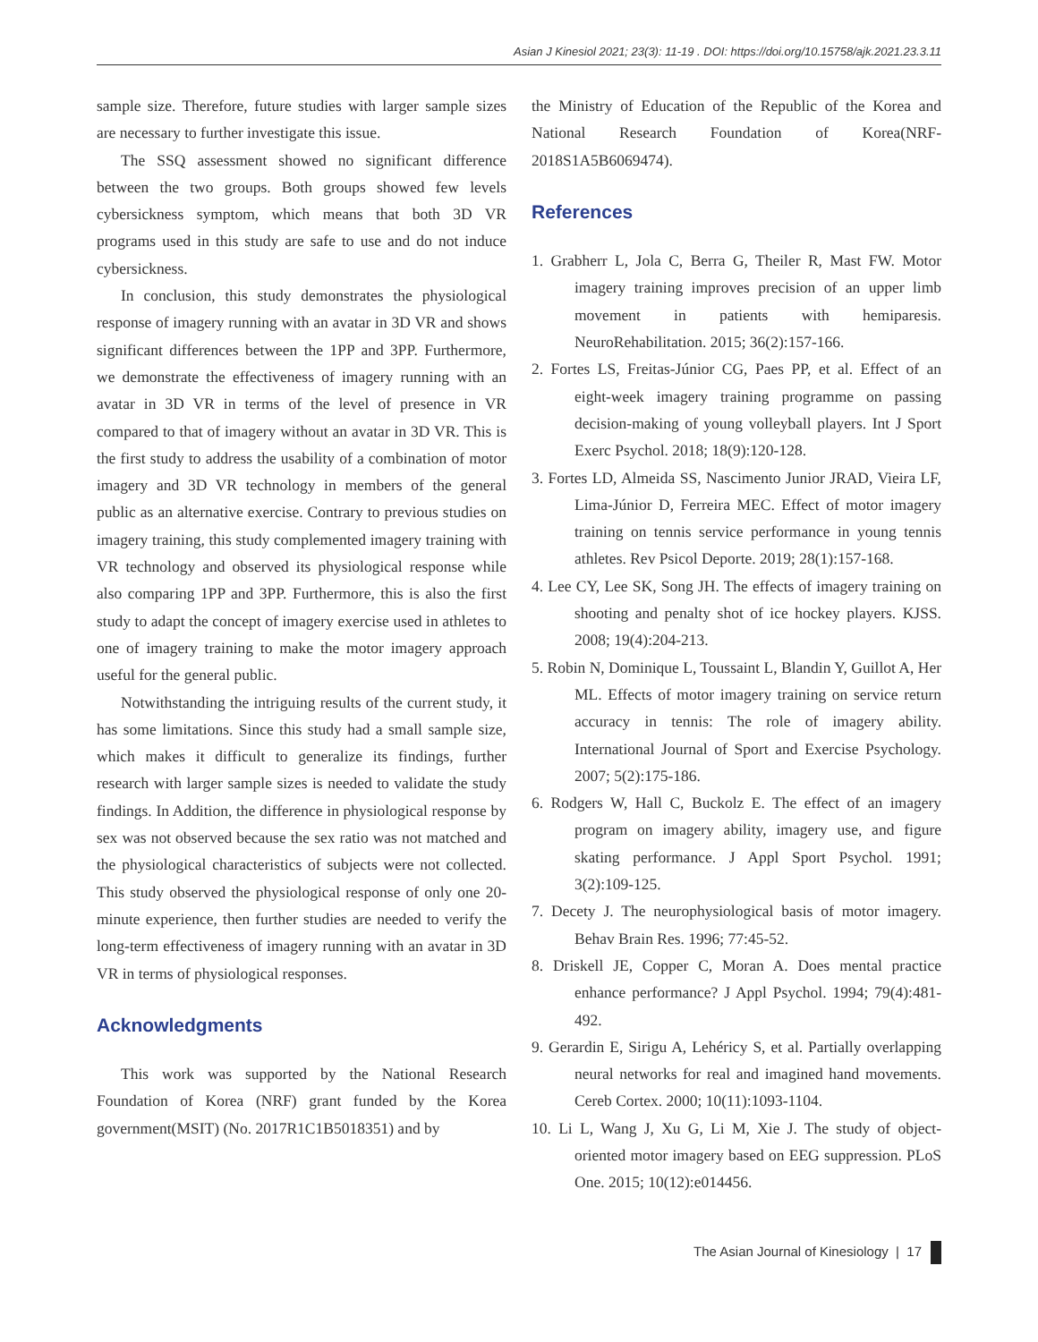Asian J Kinesiol 2021; 23(3): 11-19 . DOI: https://doi.org/10.15758/ajk.2021.23.3.11
sample size. Therefore, future studies with larger sample sizes are necessary to further investigate this issue.
The SSQ assessment showed no significant difference between the two groups. Both groups showed few levels cybersickness symptom, which means that both 3D VR programs used in this study are safe to use and do not induce cybersickness.
In conclusion, this study demonstrates the physiological response of imagery running with an avatar in 3D VR and shows significant differences between the 1PP and 3PP. Furthermore, we demonstrate the effectiveness of imagery running with an avatar in 3D VR in terms of the level of presence in VR compared to that of imagery without an avatar in 3D VR. This is the first study to address the usability of a combination of motor imagery and 3D VR technology in members of the general public as an alternative exercise. Contrary to previous studies on imagery training, this study complemented imagery training with VR technology and observed its physiological response while also comparing 1PP and 3PP. Furthermore, this is also the first study to adapt the concept of imagery exercise used in athletes to one of imagery training to make the motor imagery approach useful for the general public.
Notwithstanding the intriguing results of the current study, it has some limitations. Since this study had a small sample size, which makes it difficult to generalize its findings, further research with larger sample sizes is needed to validate the study findings. In Addition, the difference in physiological response by sex was not observed because the sex ratio was not matched and the physiological characteristics of subjects were not collected. This study observed the physiological response of only one 20-minute experience, then further studies are needed to verify the long-term effectiveness of imagery running with an avatar in 3D VR in terms of physiological responses.
Acknowledgments
This work was supported by the National Research Foundation of Korea (NRF) grant funded by the Korea government(MSIT) (No. 2017R1C1B5018351) and by
the Ministry of Education of the Republic of the Korea and National Research Foundation of Korea(NRF-2018S1A5B6069474).
References
1. Grabherr L, Jola C, Berra G, Theiler R, Mast FW. Motor imagery training improves precision of an upper limb movement in patients with hemiparesis. NeuroRehabilitation. 2015; 36(2):157-166.
2. Fortes LS, Freitas-Júnior CG, Paes PP, et al. Effect of an eight-week imagery training programme on passing decision-making of young volleyball players. Int J Sport Exerc Psychol. 2018; 18(9):120-128.
3. Fortes LD, Almeida SS, Nascimento Junior JRAD, Vieira LF, Lima-Júnior D, Ferreira MEC. Effect of motor imagery training on tennis service performance in young tennis athletes. Rev Psicol Deporte. 2019; 28(1):157-168.
4. Lee CY, Lee SK, Song JH. The effects of imagery training on shooting and penalty shot of ice hockey players. KJSS. 2008; 19(4):204-213.
5. Robin N, Dominique L, Toussaint L, Blandin Y, Guillot A, Her ML. Effects of motor imagery training on service return accuracy in tennis: The role of imagery ability. International Journal of Sport and Exercise Psychology. 2007; 5(2):175-186.
6. Rodgers W, Hall C, Buckolz E. The effect of an imagery program on imagery ability, imagery use, and figure skating performance. J Appl Sport Psychol. 1991; 3(2):109-125.
7. Decety J. The neurophysiological basis of motor imagery. Behav Brain Res. 1996; 77:45-52.
8. Driskell JE, Copper C, Moran A. Does mental practice enhance performance? J Appl Psychol. 1994; 79(4):481-492.
9. Gerardin E, Sirigu A, Lehéricy S, et al. Partially overlapping neural networks for real and imagined hand movements. Cereb Cortex. 2000; 10(11):1093-1104.
10. Li L, Wang J, Xu G, Li M, Xie J. The study of object-oriented motor imagery based on EEG suppression. PLoS One. 2015; 10(12):e014456.
The Asian Journal of Kinesiology | 17